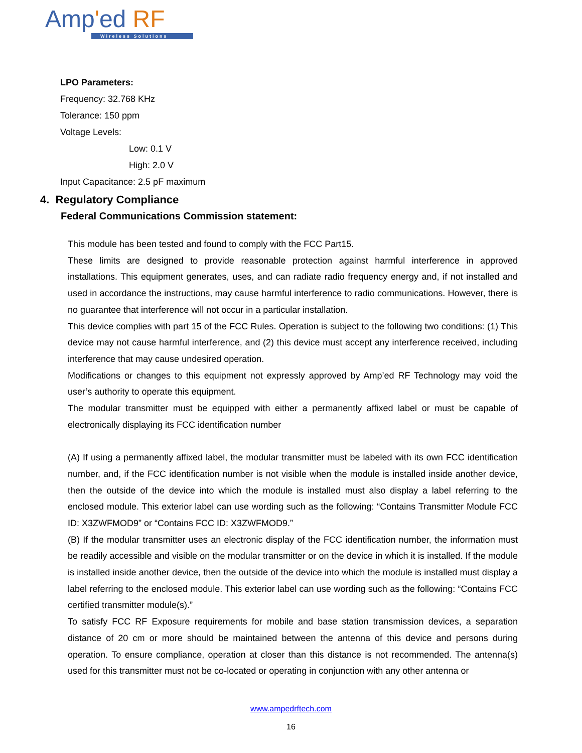Amp'ed RF
Wireless Solutions
LPO Parameters:
Frequency: 32.768 KHz
Tolerance: 150 ppm
Voltage Levels:
Low: 0.1 V
High: 2.0 V
Input Capacitance: 2.5 pF maximum
4. Regulatory Compliance
Federal Communications Commission statement:
This module has been tested and found to comply with the FCC Part15.
These limits are designed to provide reasonable protection against harmful interference in approved installations. This equipment generates, uses, and can radiate radio frequency energy and, if not installed and used in accordance the instructions, may cause harmful interference to radio communications. However, there is no guarantee that interference will not occur in a particular installation.
This device complies with part 15 of the FCC Rules. Operation is subject to the following two conditions: (1) This device may not cause harmful interference, and (2) this device must accept any interference received, including interference that may cause undesired operation.
Modifications or changes to this equipment not expressly approved by Amp’ed RF Technology may void the user’s authority to operate this equipment.
The modular transmitter must be equipped with either a permanently affixed label or must be capable of electronically displaying its FCC identification number
(A) If using a permanently affixed label, the modular transmitter must be labeled with its own FCC identification number, and, if the FCC identification number is not visible when the module is installed inside another device, then the outside of the device into which the module is installed must also display a label referring to the enclosed module. This exterior label can use wording such as the following: “Contains Transmitter Module FCC ID: X3ZWFMOD9” or “Contains FCC ID: X3ZWFMOD9.”
(B) If the modular transmitter uses an electronic display of the FCC identification number, the information must be readily accessible and visible on the modular transmitter or on the device in which it is installed. If the module is installed inside another device, then the outside of the device into which the module is installed must display a label referring to the enclosed module. This exterior label can use wording such as the following: “Contains FCC certified transmitter module(s).”
To satisfy FCC RF Exposure requirements for mobile and base station transmission devices, a separation distance of 20 cm or more should be maintained between the antenna of this device and persons during operation. To ensure compliance, operation at closer than this distance is not recommended. The antenna(s) used for this transmitter must not be co-located or operating in conjunction with any other antenna or
www.ampedrftech.com
16